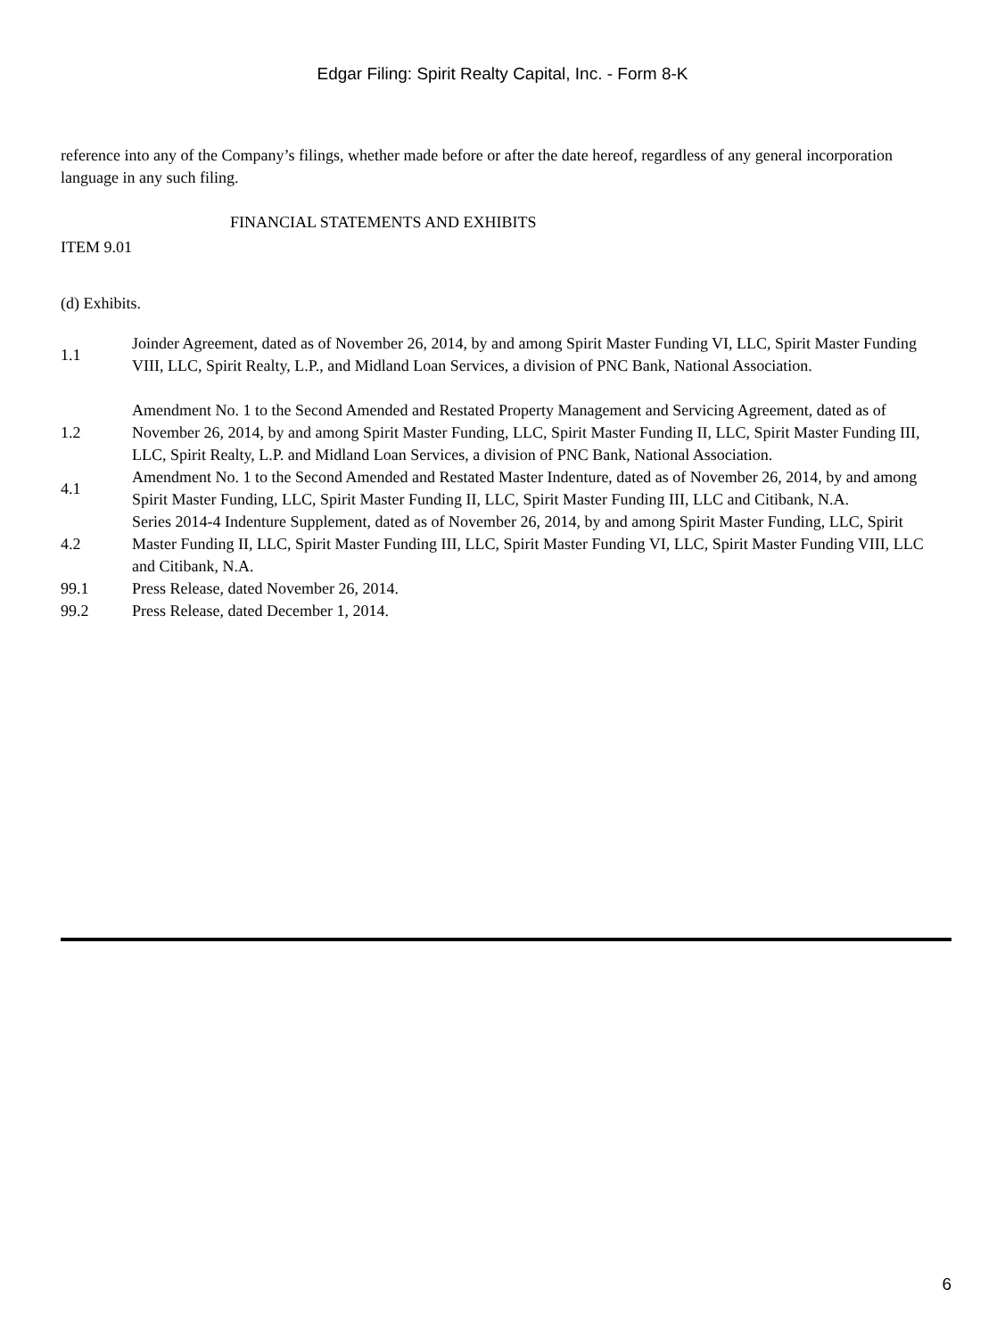Edgar Filing: Spirit Realty Capital, Inc. - Form 8-K
reference into any of the Company’s filings, whether made before or after the date hereof, regardless of any general incorporation language in any such filing.
| ITEM 9.01 | FINANCIAL STATEMENTS AND EXHIBITS |
(d) Exhibits.
| 1.1 | Joinder Agreement, dated as of November 26, 2014, by and among Spirit Master Funding VI, LLC, Spirit Master Funding VIII, LLC, Spirit Realty, L.P., and Midland Loan Services, a division of PNC Bank, National Association. |
| 1.2 | Amendment No. 1 to the Second Amended and Restated Property Management and Servicing Agreement, dated as of November 26, 2014, by and among Spirit Master Funding, LLC, Spirit Master Funding II, LLC, Spirit Master Funding III, LLC, Spirit Realty, L.P. and Midland Loan Services, a division of PNC Bank, National Association. |
| 4.1 | Amendment No. 1 to the Second Amended and Restated Master Indenture, dated as of November 26, 2014, by and among Spirit Master Funding, LLC, Spirit Master Funding II, LLC, Spirit Master Funding III, LLC and Citibank, N.A. |
| 4.2 | Series 2014-4 Indenture Supplement, dated as of November 26, 2014, by and among Spirit Master Funding, LLC, Spirit Master Funding II, LLC, Spirit Master Funding III, LLC, Spirit Master Funding VI, LLC, Spirit Master Funding VIII, LLC and Citibank, N.A. |
| 99.1 | Press Release, dated November 26, 2014. |
| 99.2 | Press Release, dated December 1, 2014. |
6